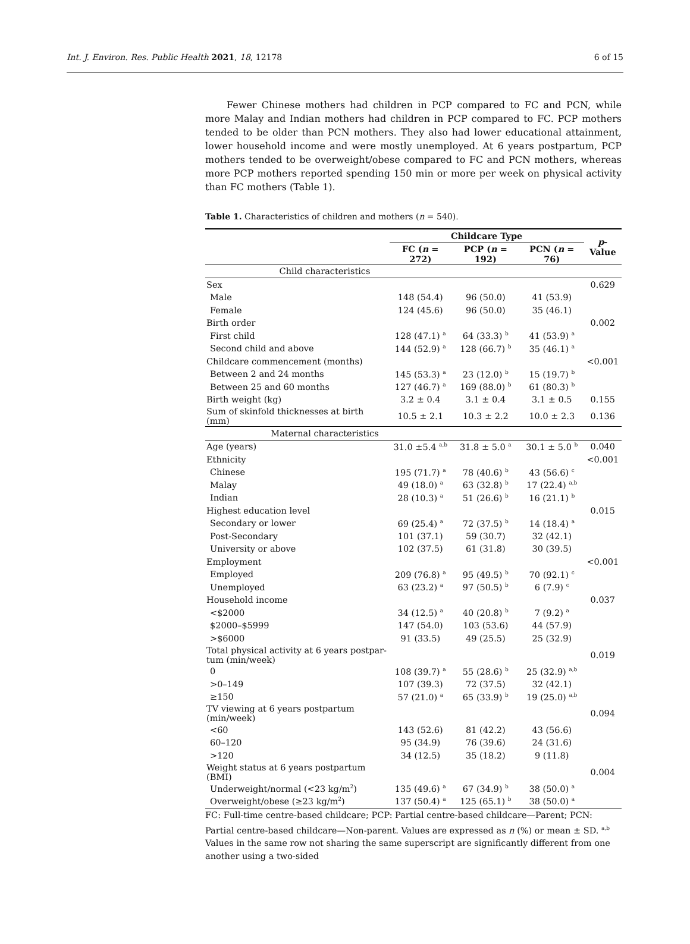Int. J. Environ. Res. Public Health 2021, 18, 12178 6 of 15
Fewer Chinese mothers had children in PCP compared to FC and PCN, while more Malay and Indian mothers had children in PCP compared to FC. PCP mothers tended to be older than PCN mothers. They also had lower educational attainment, lower household income and were mostly unemployed. At 6 years postpartum, PCP mothers tended to be overweight/obese compared to FC and PCN mothers, whereas more PCP mothers reported spending 150 min or more per week on physical activity than FC mothers (Table 1).
Table 1. Characteristics of children and mothers (n = 540).
| | Childcare Type | | | p -Value |
| --- | --- | --- | --- | --- |
| | FC ( n = 272) | PCP ( n = 192) | PCN ( n = 76) | |
| Child characteristics | | | | |
| Sex | | | | 0.629 |
| Male | 148 (54.4) | 96 (50.0) | 41 (53.9) | |
| Female | 124 (45.6) | 96 (50.0) | 35 (46.1) | |
| Birth order | | | | 0.002 |
| First child | 128 (47.1) <sup>a</sup> | 64 (33.3) <sup>b</sup> | 41 (53.9) <sup>a</sup> | |
| Second child and above | 144 (52.9) <sup>a</sup> | 128 (66.7) <sup>b</sup> | 35 (46.1) <sup>a</sup> | |
| Childcare commencement (months) | | | | <0.001 |
| Between 2 and 24 months | 145 (53.3) <sup>a</sup> | 23 (12.0) <sup>b</sup> | 15 (19.7) <sup>b</sup> | |
| Between 25 and 60 months | 127 (46.7) <sup>a</sup> | 169 (88.0) <sup>b</sup> | 61 (80.3) <sup>b</sup> | |
| Birth weight (kg) | 3.2 ± 0.4 | 3.1 ± 0.4 | 3.1 ± 0.5 | 0.155 |
| Sum of skinfold thicknesses at birth (mm) | 10.5 ± 2.1 | 10.3 ± 2.2 | 10.0 ± 2.3 | 0.136 |
| Maternal characteristics | | | | |
| Age (years) | 31.0 ±5.4 <sup>a,b</sup> | 31.8 ± 5.0 <sup>a</sup> | 30.1 ± 5.0 <sup>b</sup> | 0.040 |
| Ethnicity | | | | <0.001 |
| Chinese | 195 (71.7) <sup>a</sup> | 78 (40.6) <sup>b</sup> | 43 (56.6) <sup>c</sup> | |
| Malay | 49 (18.0) <sup>a</sup> | 63 (32.8) <sup>b</sup> | 17 (22.4) <sup>a,b</sup> | |
| Indian | 28 (10.3) <sup>a</sup> | 51 (26.6) <sup>b</sup> | 16 (21.1) <sup>b</sup> | |
| Highest education level | | | | 0.015 |
| Secondary or lower | 69 (25.4) <sup>a</sup> | 72 (37.5) <sup>b</sup> | 14 (18.4) <sup>a</sup> | |
| Post-Secondary | 101 (37.1) | 59 (30.7) | 32 (42.1) | |
| University or above | 102 (37.5) | 61 (31.8) | 30 (39.5) | |
| Employment | | | | <0.001 |
| Employed | 209 (76.8) <sup>a</sup> | 95 (49.5) <sup>b</sup> | 70 (92.1) <sup>c</sup> | |
| Unemployed | 63 (23.2) <sup>a</sup> | 97 (50.5) <sup>b</sup> | 6 (7.9) <sup>c</sup> | |
| Household income | | | | 0.037 |
| <$2000 | 34 (12.5) <sup>a</sup> | 40 (20.8) <sup>b</sup> | 7 (9.2) <sup>a</sup> | |
| $2000–$5999 | 147 (54.0) | 103 (53.6) | 44 (57.9) | |
| >$6000 | 91 (33.5) | 49 (25.5) | 25 (32.9) | |
| Total physical activity at 6 years postpar- tum (min/week) | | | | 0.019 |
| 0 | 108 (39.7) <sup>a</sup> | 55 (28.6) <sup>b</sup> | 25 (32.9) <sup>a,b</sup> | |
| >0–149 | 107 (39.3) | 72 (37.5) | 32 (42.1) | |
| ≥150 | 57 (21.0) <sup>a</sup> | 65 (33.9) <sup>b</sup> | 19 (25.0) <sup>a,b</sup> | |
| TV viewing at 6 years postpartum (min/week) | | | | 0.094 |
| <60 | 143 (52.6) | 81 (42.2) | 43 (56.6) | |
| 60–120 | 95 (34.9) | 76 (39.6) | 24 (31.6) | |
| >120 | 34 (12.5) | 35 (18.2) | 9 (11.8) | |
| Weight status at 6 years postpartum (BMI) | | | | 0.004 |
| Underweight/normal (<23 kg/m<sup>2</sup>) | 135 (49.6) <sup>a</sup> | 67 (34.9) <sup>b</sup> | 38 (50.0) <sup>a</sup> | |
| Overweight/obese (≥23 kg/m<sup>2</sup>) | 137 (50.4) <sup>a</sup> | 125 (65.1) <sup>b</sup> | 38 (50.0) <sup>a</sup> | |
FC: Full-time centre-based childcare; PCP: Partial centre-based childcare—Parent; PCN: Partial centre-based childcare—Non-parent. Values are expressed as n (%) or mean ± SD. <sup>a,b</sup> Values in the same row not sharing the same superscript are significantly different from one another using a two-sided